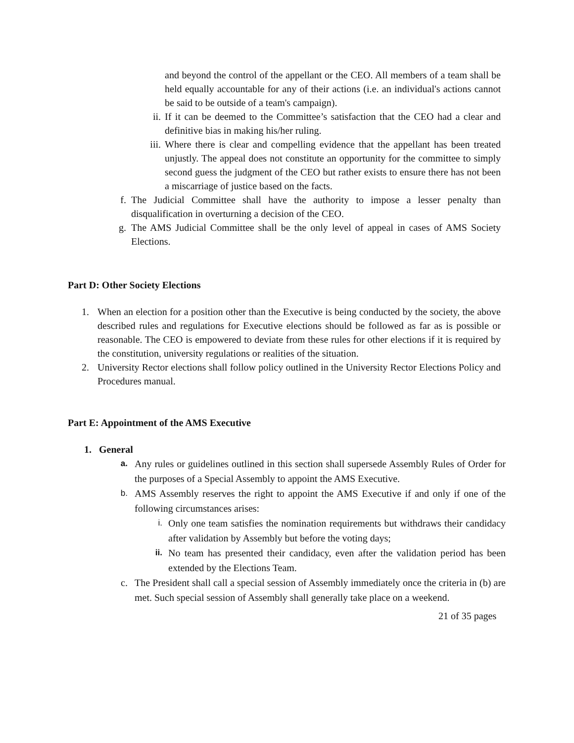and beyond the control of the appellant or the CEO. All members of a team shall be held equally accountable for any of their actions (i.e. an individual's actions cannot be said to be outside of a team's campaign).
ii. If it can be deemed to the Committee’s satisfaction that the CEO had a clear and definitive bias in making his/her ruling.
iii.
Where there is clear and compelling evidence that the appellant has been treated unjustly. The appeal does not constitute an opportunity for the committee to simply second guess the judgment of the CEO but rather exists to ensure there has not been a miscarriage of justice based on the facts.
f. The Judicial Committee shall have the authority to impose a lesser penalty than disqualification in overturning a decision of the CEO.
g. The AMS Judicial Committee shall be the only level of appeal in cases of AMS Society Elections.
Part D: Other Society Elections
1. When an election for a position other than the Executive is being conducted by the society, the above described rules and regulations for Executive elections should be followed as far as is possible or reasonable. The CEO is empowered to deviate from these rules for other elections if it is required by the constitution, university regulations or realities of the situation.
2. University Rector elections shall follow policy outlined in the University Rector Elections Policy and Procedures manual.
Part E: Appointment of the AMS Executive
1. General
a.
Any rules or guidelines outlined in this section shall supersede Assembly Rules of Order for the purposes of a Special Assembly to appoint the AMS Executive.
b.
AMS Assembly reserves the right to appoint the AMS Executive if and only if one of the following circumstances arises:
i.
Only one team satisfies the nomination requirements but withdraws their candidacy after validation by Assembly but before the voting days;
ii.
No team has presented their candidacy, even after the validation period has been extended by the Elections Team.
c. The President shall call a special session of Assembly immediately once the criteria in (b) are met. Such special session of Assembly shall generally take place on a weekend.
21 of 35 pages